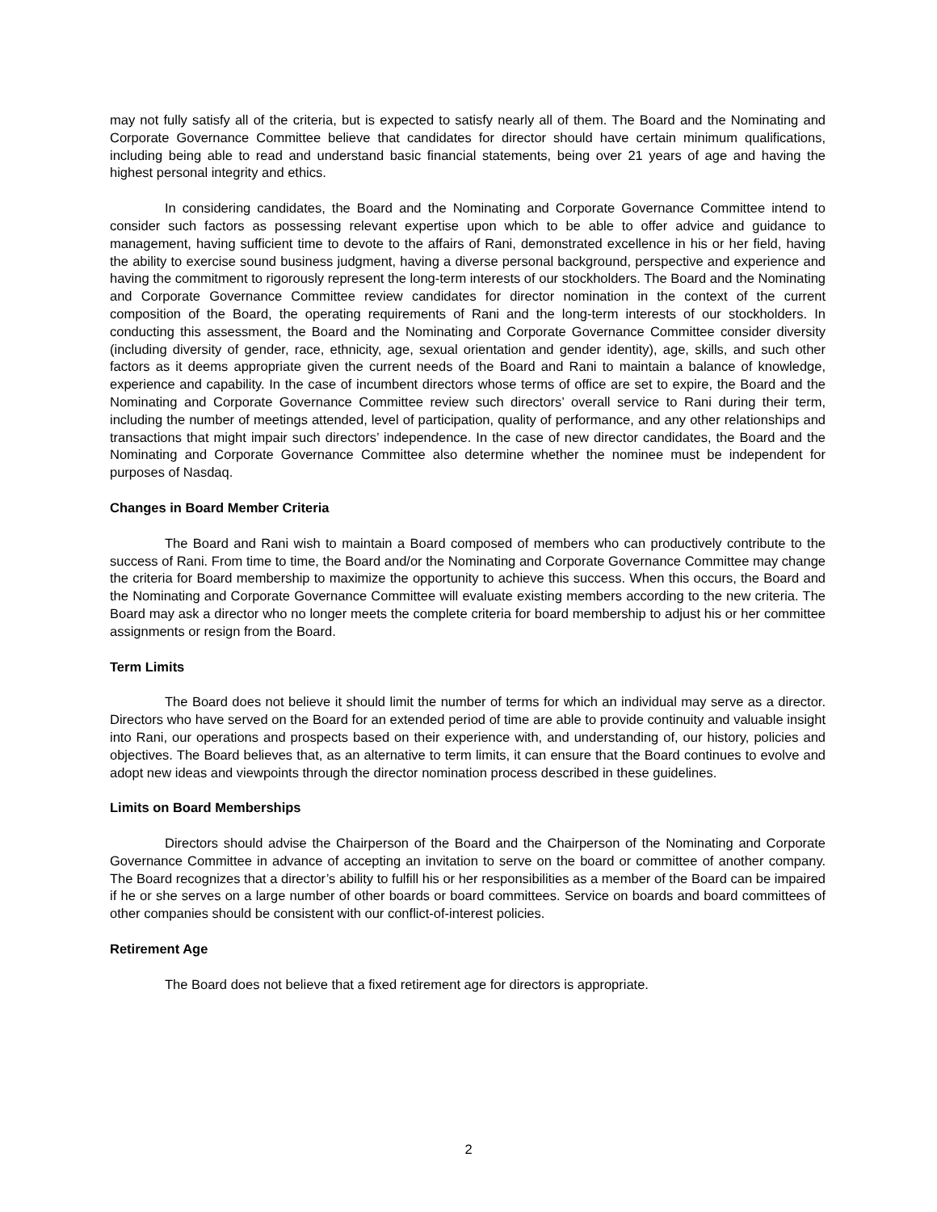may not fully satisfy all of the criteria, but is expected to satisfy nearly all of them. The Board and the Nominating and Corporate Governance Committee believe that candidates for director should have certain minimum qualifications, including being able to read and understand basic financial statements, being over 21 years of age and having the highest personal integrity and ethics.
In considering candidates, the Board and the Nominating and Corporate Governance Committee intend to consider such factors as possessing relevant expertise upon which to be able to offer advice and guidance to management, having sufficient time to devote to the affairs of Rani, demonstrated excellence in his or her field, having the ability to exercise sound business judgment, having a diverse personal background, perspective and experience and having the commitment to rigorously represent the long-term interests of our stockholders. The Board and the Nominating and Corporate Governance Committee review candidates for director nomination in the context of the current composition of the Board, the operating requirements of Rani and the long-term interests of our stockholders. In conducting this assessment, the Board and the Nominating and Corporate Governance Committee consider diversity (including diversity of gender, race, ethnicity, age, sexual orientation and gender identity), age, skills, and such other factors as it deems appropriate given the current needs of the Board and Rani to maintain a balance of knowledge, experience and capability. In the case of incumbent directors whose terms of office are set to expire, the Board and the Nominating and Corporate Governance Committee review such directors’ overall service to Rani during their term, including the number of meetings attended, level of participation, quality of performance, and any other relationships and transactions that might impair such directors’ independence. In the case of new director candidates, the Board and the Nominating and Corporate Governance Committee also determine whether the nominee must be independent for purposes of Nasdaq.
Changes in Board Member Criteria
The Board and Rani wish to maintain a Board composed of members who can productively contribute to the success of Rani. From time to time, the Board and/or the Nominating and Corporate Governance Committee may change the criteria for Board membership to maximize the opportunity to achieve this success. When this occurs, the Board and the Nominating and Corporate Governance Committee will evaluate existing members according to the new criteria. The Board may ask a director who no longer meets the complete criteria for board membership to adjust his or her committee assignments or resign from the Board.
Term Limits
The Board does not believe it should limit the number of terms for which an individual may serve as a director. Directors who have served on the Board for an extended period of time are able to provide continuity and valuable insight into Rani, our operations and prospects based on their experience with, and understanding of, our history, policies and objectives. The Board believes that, as an alternative to term limits, it can ensure that the Board continues to evolve and adopt new ideas and viewpoints through the director nomination process described in these guidelines.
Limits on Board Memberships
Directors should advise the Chairperson of the Board and the Chairperson of the Nominating and Corporate Governance Committee in advance of accepting an invitation to serve on the board or committee of another company. The Board recognizes that a director’s ability to fulfill his or her responsibilities as a member of the Board can be impaired if he or she serves on a large number of other boards or board committees. Service on boards and board committees of other companies should be consistent with our conflict-of-interest policies.
Retirement Age
The Board does not believe that a fixed retirement age for directors is appropriate.
2